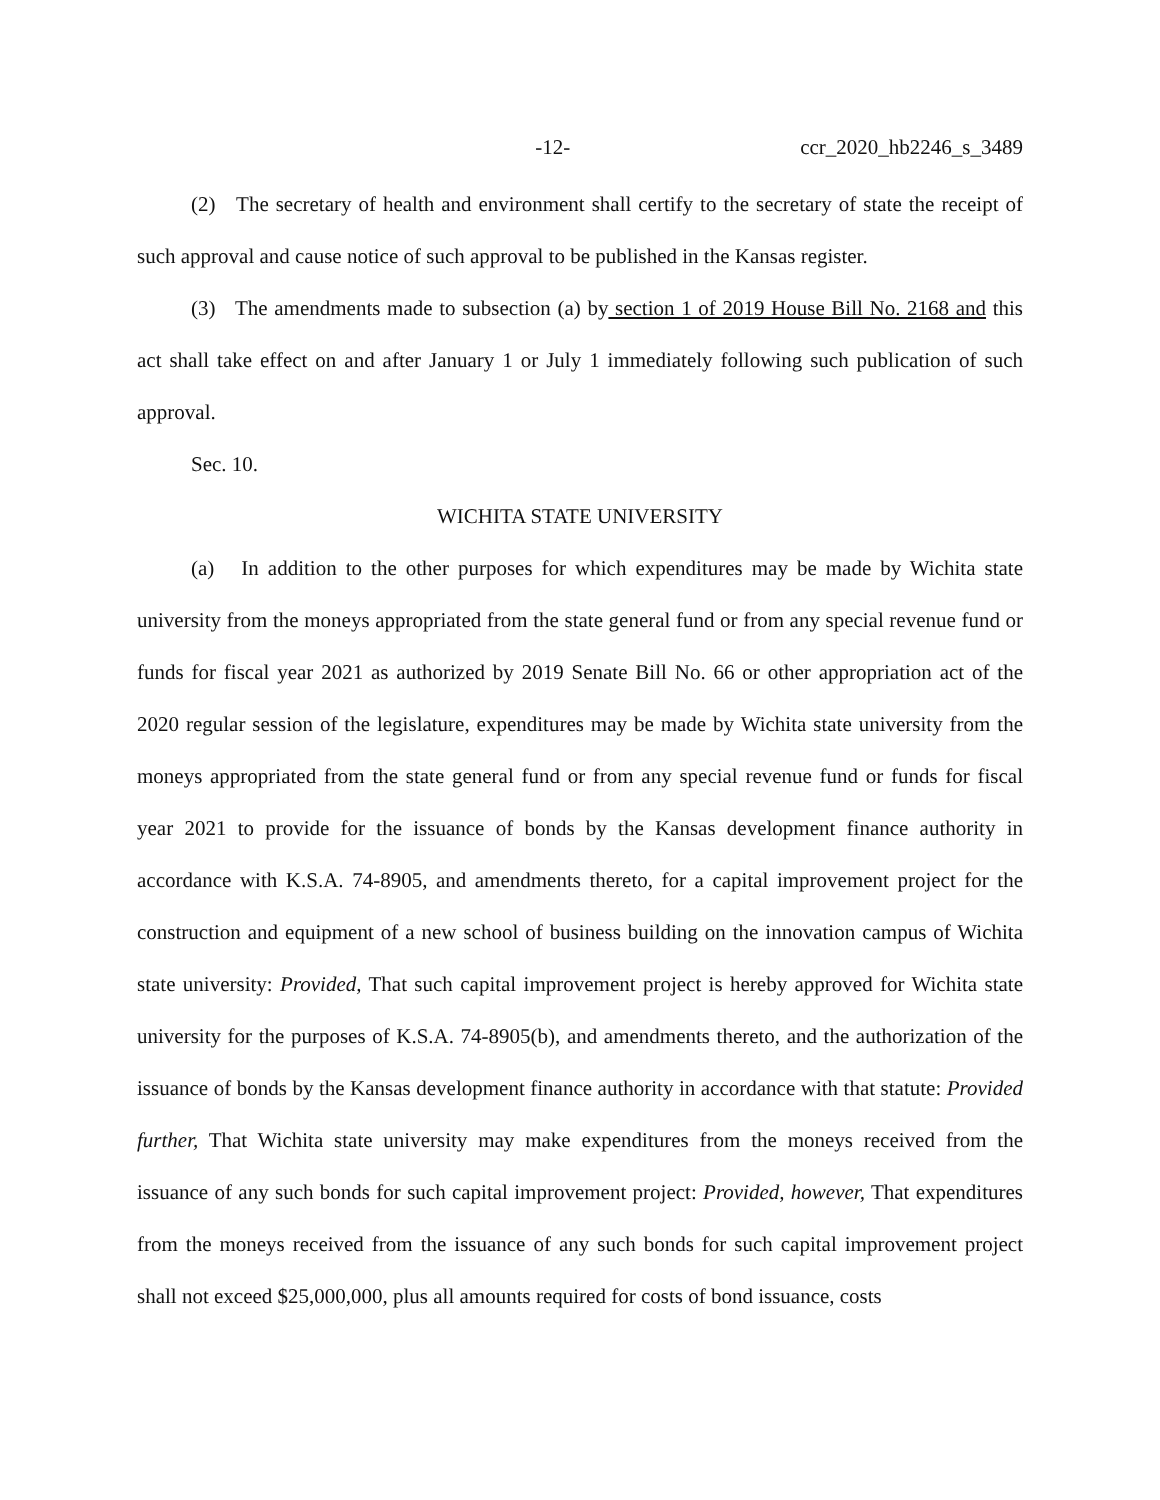-12- ccr_2020_hb2246_s_3489
(2) The secretary of health and environment shall certify to the secretary of state the receipt of such approval and cause notice of such approval to be published in the Kansas register.
(3) The amendments made to subsection (a) by section 1 of 2019 House Bill No. 2168 and this act shall take effect on and after January 1 or July 1 immediately following such publication of such approval.
Sec. 10.
WICHITA STATE UNIVERSITY
(a) In addition to the other purposes for which expenditures may be made by Wichita state university from the moneys appropriated from the state general fund or from any special revenue fund or funds for fiscal year 2021 as authorized by 2019 Senate Bill No. 66 or other appropriation act of the 2020 regular session of the legislature, expenditures may be made by Wichita state university from the moneys appropriated from the state general fund or from any special revenue fund or funds for fiscal year 2021 to provide for the issuance of bonds by the Kansas development finance authority in accordance with K.S.A. 74-8905, and amendments thereto, for a capital improvement project for the construction and equipment of a new school of business building on the innovation campus of Wichita state university: Provided, That such capital improvement project is hereby approved for Wichita state university for the purposes of K.S.A. 74-8905(b), and amendments thereto, and the authorization of the issuance of bonds by the Kansas development finance authority in accordance with that statute: Provided further, That Wichita state university may make expenditures from the moneys received from the issuance of any such bonds for such capital improvement project: Provided, however, That expenditures from the moneys received from the issuance of any such bonds for such capital improvement project shall not exceed $25,000,000, plus all amounts required for costs of bond issuance, costs